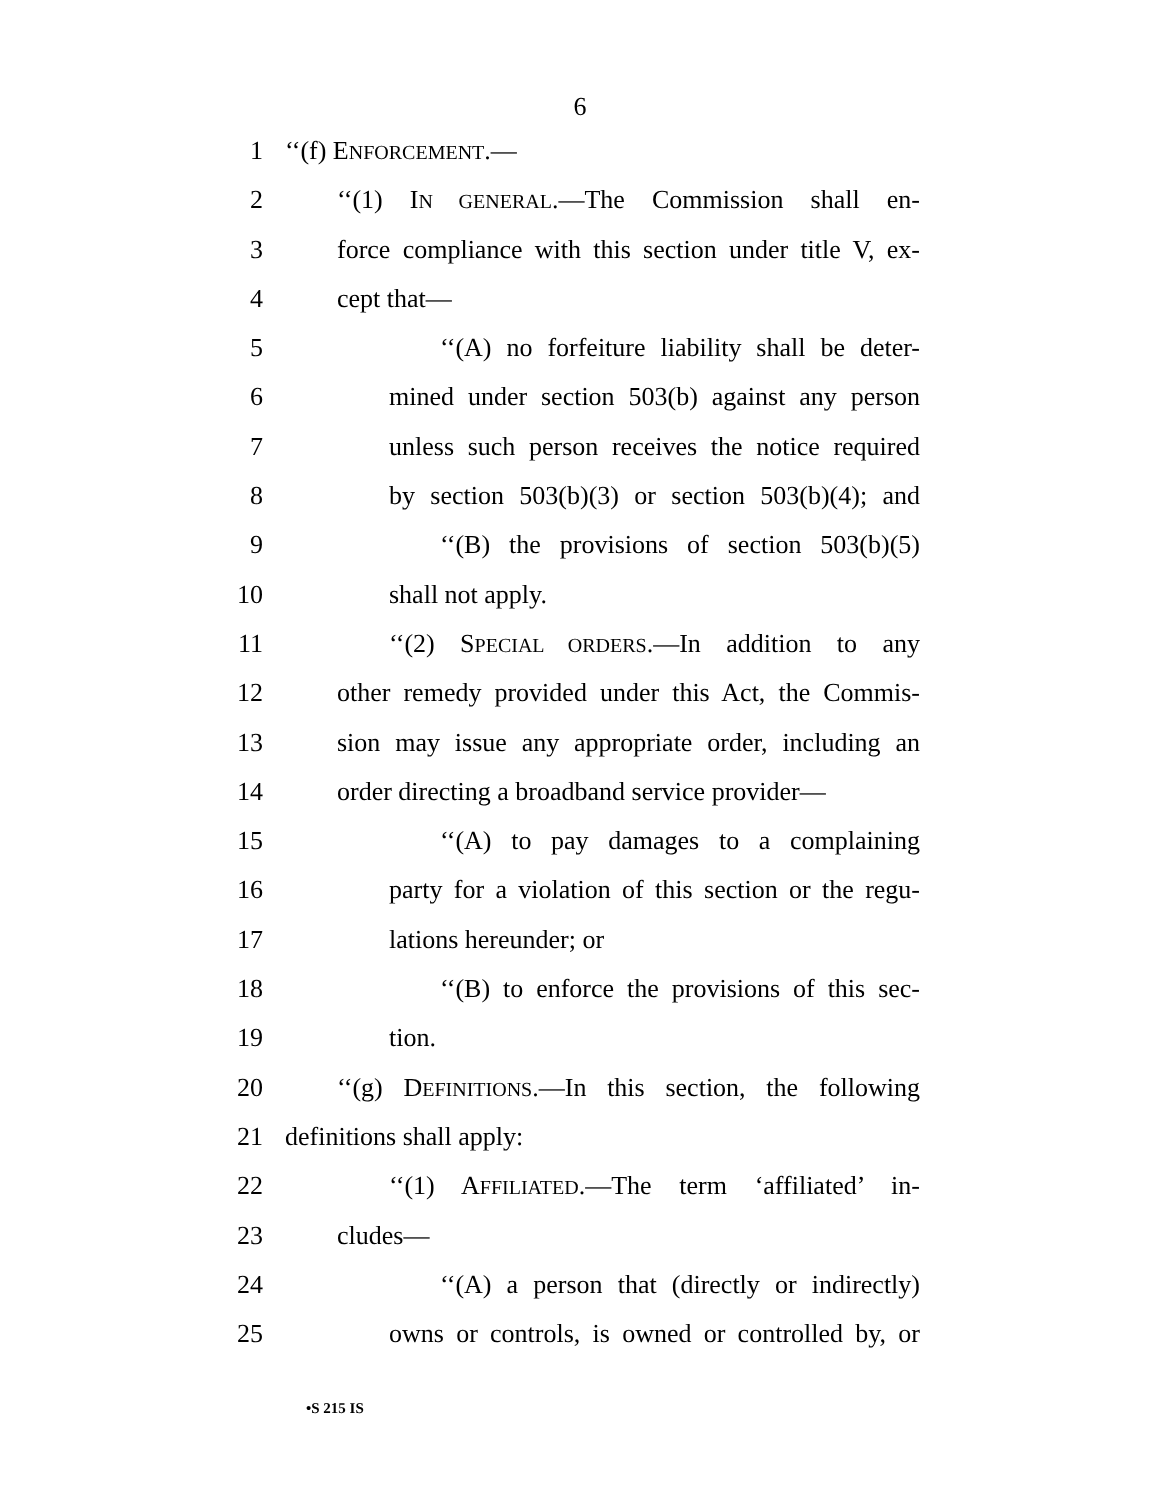6
1 ‘‘(f) ENFORCEMENT.—
2 ‘‘(1) IN GENERAL.—The Commission shall en-
3 force compliance with this section under title V, ex-
4 cept that—
5 ‘‘(A) no forfeiture liability shall be deter-
6 mined under section 503(b) against any person
7 unless such person receives the notice required
8 by section 503(b)(3) or section 503(b)(4); and
9 ‘‘(B) the provisions of section 503(b)(5)
10 shall not apply.
11 ‘‘(2) SPECIAL ORDERS.—In addition to any
12 other remedy provided under this Act, the Commis-
13 sion may issue any appropriate order, including an
14 order directing a broadband service provider—
15 ‘‘(A) to pay damages to a complaining
16 party for a violation of this section or the regu-
17 lations hereunder; or
18 ‘‘(B) to enforce the provisions of this sec-
19 tion.
20 ‘‘(g) DEFINITIONS.—In this section, the following
21 definitions shall apply:
22 ‘‘(1) AFFILIATED.—The term ‘affiliated’ in-
23 cludes—
24 ‘‘(A) a person that (directly or indirectly)
25 owns or controls, is owned or controlled by, or
•S 215 IS